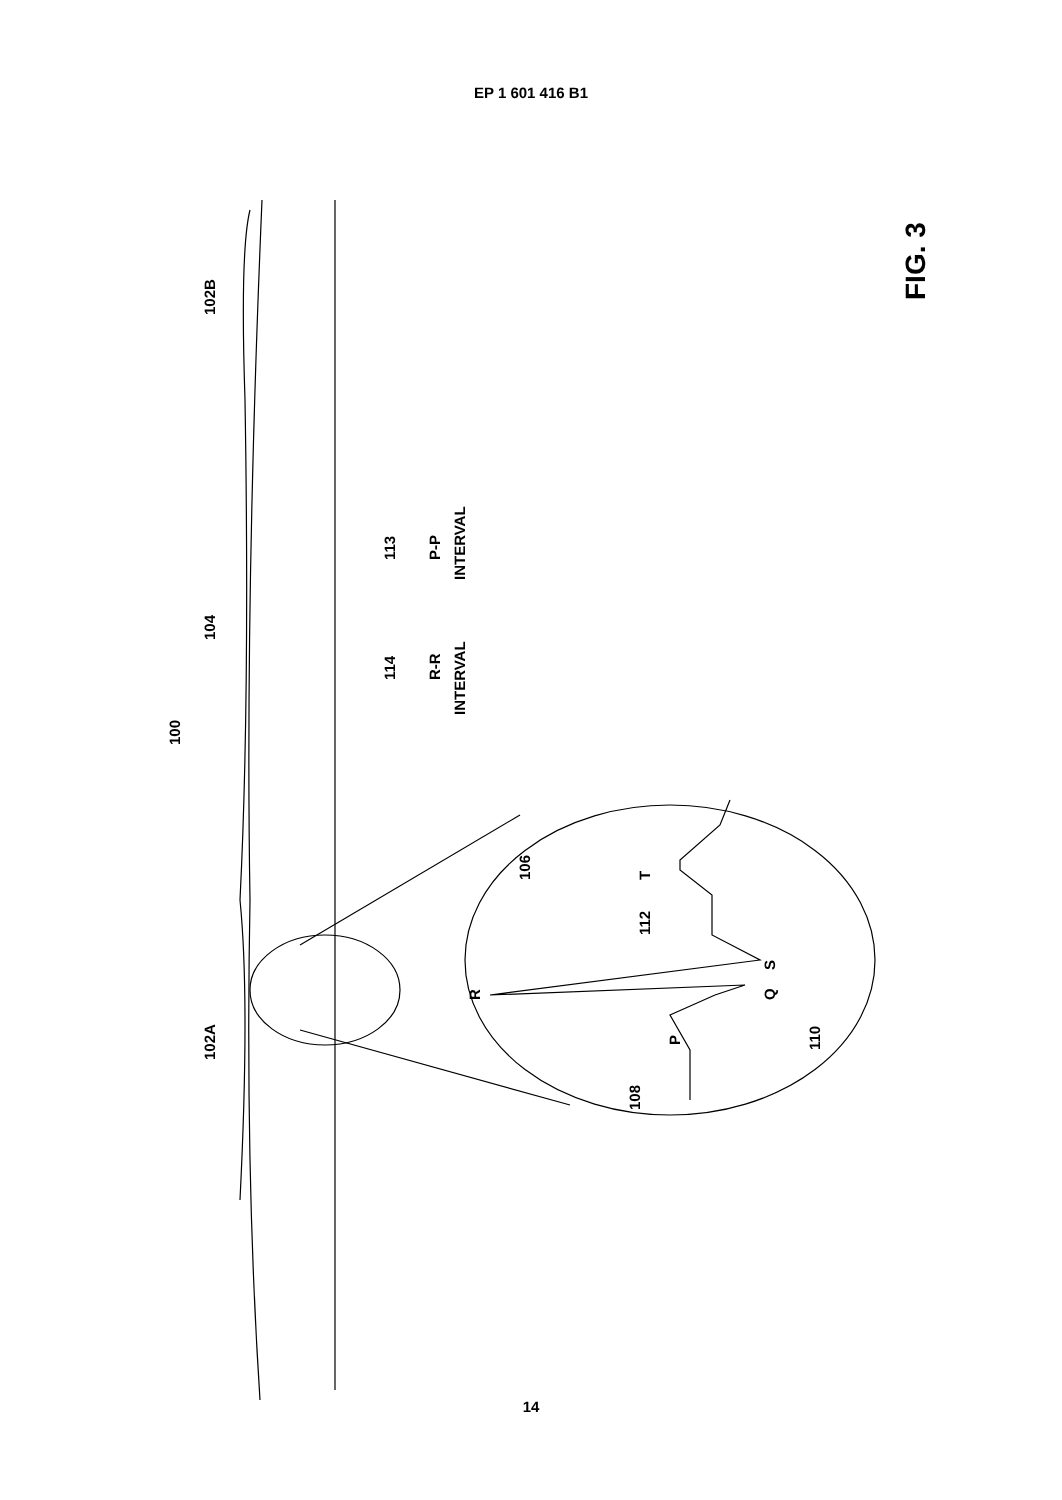EP 1 601 416 B1
102B
104
100
113
P-P
INTERVAL
114
R-R
INTERVAL
102A
106
T
112
R
S
Q
110
P
108
FIG. 3
14